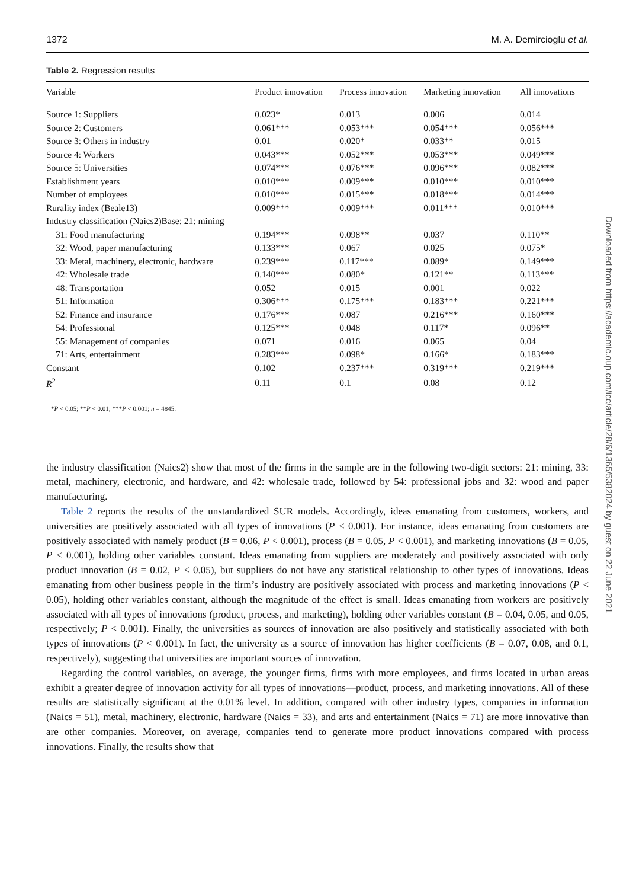1372 M. A. Demircioglu et al.
Table 2. Regression results
| Variable | Product innovation | Process innovation | Marketing innovation | All innovations |
| --- | --- | --- | --- | --- |
| Source 1: Suppliers | 0.023* | 0.013 | 0.006 | 0.014 |
| Source 2: Customers | 0.061*** | 0.053*** | 0.054*** | 0.056*** |
| Source 3: Others in industry | 0.01 | 0.020* | 0.033** | 0.015 |
| Source 4: Workers | 0.043*** | 0.052*** | 0.053*** | 0.049*** |
| Source 5: Universities | 0.074*** | 0.076*** | 0.096*** | 0.082*** |
| Establishment years | 0.010*** | 0.009*** | 0.010*** | 0.010*** |
| Number of employees | 0.010*** | 0.015*** | 0.018*** | 0.014*** |
| Rurality index (Beale13) | 0.009*** | 0.009*** | 0.011*** | 0.010*** |
| Industry classification (Naics2)Base: 21: mining | | | | |
| 31: Food manufacturing | 0.194*** | 0.098** | 0.037 | 0.110** |
| 32: Wood, paper manufacturing | 0.133*** | 0.067 | 0.025 | 0.075* |
| 33: Metal, machinery, electronic, hardware | 0.239*** | 0.117*** | 0.089* | 0.149*** |
| 42: Wholesale trade | 0.140*** | 0.080* | 0.121** | 0.113*** |
| 48: Transportation | 0.052 | 0.015 | 0.001 | 0.022 |
| 51: Information | 0.306*** | 0.175*** | 0.183*** | 0.221*** |
| 52: Finance and insurance | 0.176*** | 0.087 | 0.216*** | 0.160*** |
| 54: Professional | 0.125*** | 0.048 | 0.117* | 0.096** |
| 55: Management of companies | 0.071 | 0.016 | 0.065 | 0.04 |
| 71: Arts, entertainment | 0.283*** | 0.098* | 0.166* | 0.183*** |
| Constant | 0.102 | 0.237*** | 0.319*** | 0.219*** |
| R<sup>2</sup> | 0.11 | 0.1 | 0.08 | 0.12 |
*P < 0.05; **P < 0.01; ***P < 0.001; n = 4845.
the industry classification (Naics2) show that most of the firms in the sample are in the following two-digit sectors: 21: mining, 33: metal, machinery, electronic, and hardware, and 42: wholesale trade, followed by 54: professional jobs and 32: wood and paper manufacturing.
Table 2 reports the results of the unstandardized SUR models. Accordingly, ideas emanating from customers, workers, and universities are positively associated with all types of innovations (P < 0.001). For instance, ideas emanating from customers are positively associated with namely product (B = 0.06, P < 0.001), process (B = 0.05, P < 0.001), and marketing innovations (B = 0.05, P < 0.001), holding other variables constant. Ideas emanating from suppliers are moderately and positively associated with only product innovation (B = 0.02, P < 0.05), but suppliers do not have any statistical relationship to other types of innovations. Ideas emanating from other business people in the firm’s industry are positively associated with process and marketing innovations (P < 0.05), holding other variables constant, although the magnitude of the effect is small. Ideas emanating from workers are positively associated with all types of innovations (product, process, and marketing), holding other variables constant (B = 0.04, 0.05, and 0.05, respectively; P < 0.001). Finally, the universities as sources of innovation are also positively and statistically associated with both types of innovations (P < 0.001). In fact, the university as a source of innovation has higher coefficients (B = 0.07, 0.08, and 0.1, respectively), suggesting that universities are important sources of innovation.
Regarding the control variables, on average, the younger firms, firms with more employees, and firms located in urban areas exhibit a greater degree of innovation activity for all types of innovations—product, process, and marketing innovations. All of these results are statistically significant at the 0.01% level. In addition, compared with other industry types, companies in information (Naics = 51), metal, machinery, electronic, hardware (Naics = 33), and arts and entertainment (Naics = 71) are more innovative than are other companies. Moreover, on average, companies tend to generate more product innovations compared with process innovations. Finally, the results show that
Downloaded from https://academic.oup.com/icc/article/28/6/1365/5382024 by guest on 22 June 2021